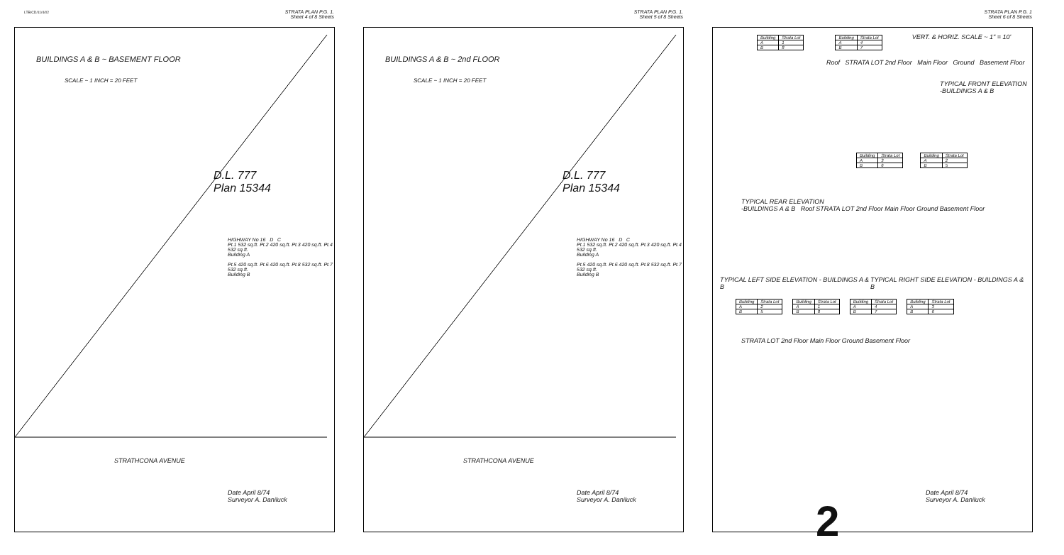LTB/CD/11/4/02
STRATA PLAN P.G. 1.
Sheet 4 of 8 Sheets
BUILDINGS A & B ~ BASEMENT FLOOR
SCALE ~ 1 INCH = 20 FEET
D.L. 777
Plan 15344
HIGHWAY No 16 D C
Pt.1 532 sq.ft. Pt.2 420 sq.ft. Pt.3 420 sq.ft. Pt.4 532 sq.ft.
Building A
Pt.5 420 sq.ft. Pt.6 420 sq.ft. Pt.8 532 sq.ft. Pt.7 532 sq.ft.
Building B
STRATHCONA AVENUE
Date April 8/74
Surveyor A. Daniluck
STRATA PLAN P.G. 1.
Sheet 5 of 8 Sheets
BUILDINGS A & B ~ 2nd FLOOR
SCALE ~ 1 INCH = 20 FEET
D.L. 777
Plan 15344
HIGHWAY No 16 D C
Pt.1 532 sq.ft. Pt.2 420 sq.ft. Pt.3 420 sq.ft. Pt.4 532 sq.ft.
Building A
Pt.5 420 sq.ft. Pt.6 420 sq.ft. Pt.8 532 sq.ft. Pt.7 532 sq.ft.
Building B
STRATHCONA AVENUE
Date April 8/74
Surveyor A. Daniluck
STRATA PLAN P.G. 1
Sheet 6 of 8 Sheets
| Building | Strata Lot |
| A | 1 |
| B | 8 |
| Building | Strata Lot |
| A | 4 |
| B | 7 |
VERT. & HORIZ. SCALE ~ 1" = 10'
Roof STRATA LOT 2nd Floor Main Floor Ground Basement Floor
TYPICAL FRONT ELEVATION
-BUILDINGS A & B
| Building | Strata Lot |
| A | 3 |
| B | 6 |
| Building | Strata Lot |
| A | 2 |
| B | 5 |
TYPICAL REAR ELEVATION
-BUILDINGS A & B Roof STRATA LOT 2nd Floor Main Floor Ground Basement Floor
TYPICAL LEFT SIDE ELEVATION - BUILDINGS A & B TYPICAL RIGHT SIDE ELEVATION - BUILDINGS A & B
| Building | Strata Lot |
| A | 2 |
| B | 5 |
| Building | Strata Lot |
| A | 1 |
| B | 8 |
| Building | Strata Lot |
| A | 4 |
| B | 7 |
| Building | Strata Lot |
| A | 3 |
| B | 6 |
STRATA LOT 2nd Floor Main Floor Ground Basement Floor
Date April 8/74
Surveyor A. Daniluck
2